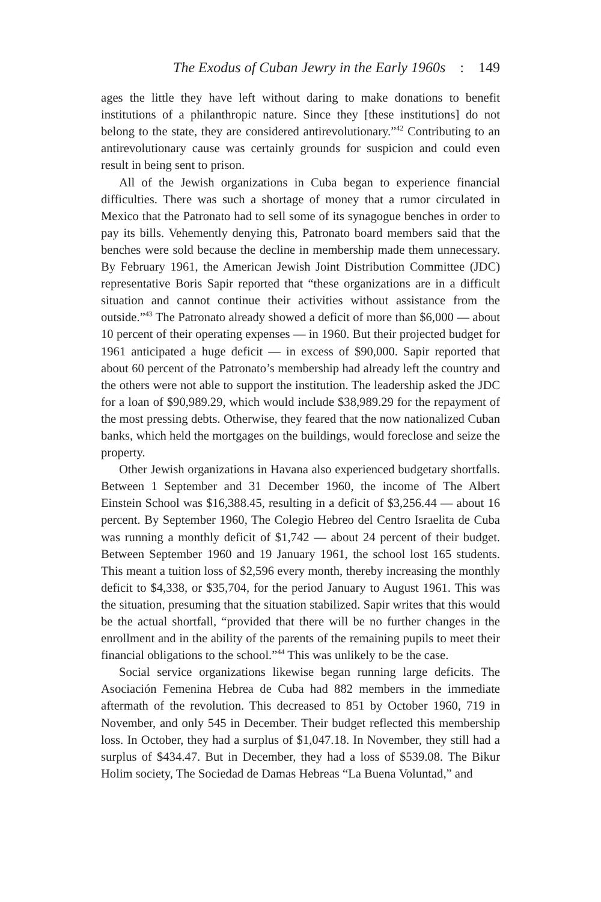The Exodus of Cuban Jewry in the Early 1960s : 149
ages the little they have left without daring to make donations to benefit institutions of a philanthropic nature. Since they [these institutions] do not belong to the state, they are considered antirevolutionary.”<sup>42</sup> Contributing to an antirevolutionary cause was certainly grounds for suspicion and could even result in being sent to prison.
All of the Jewish organizations in Cuba began to experience financial difficulties. There was such a shortage of money that a rumor circulated in Mexico that the Patronato had to sell some of its synagogue benches in order to pay its bills. Vehemently denying this, Patronato board members said that the benches were sold because the decline in membership made them unnecessary. By February 1961, the American Jewish Joint Distribution Committee (JDC) representative Boris Sapir reported that “these organizations are in a difficult situation and cannot continue their activities without assistance from the outside.”<sup>43</sup> The Patronato already showed a deficit of more than $6,000 — about 10 percent of their operating expenses — in 1960. But their projected budget for 1961 anticipated a huge deficit — in excess of $90,000. Sapir reported that about 60 percent of the Patronato’s membership had already left the country and the others were not able to support the institution. The leadership asked the JDC for a loan of $90,989.29, which would include $38,989.29 for the repayment of the most pressing debts. Otherwise, they feared that the now nationalized Cuban banks, which held the mortgages on the buildings, would foreclose and seize the property.
Other Jewish organizations in Havana also experienced budgetary shortfalls. Between 1 September and 31 December 1960, the income of The Albert Einstein School was $16,388.45, resulting in a deficit of $3,256.44 — about 16 percent. By September 1960, The Colegio Hebreo del Centro Israelita de Cuba was running a monthly deficit of $1,742 — about 24 percent of their budget. Between September 1960 and 19 January 1961, the school lost 165 students. This meant a tuition loss of $2,596 every month, thereby increasing the monthly deficit to $4,338, or $35,704, for the period January to August 1961. This was the situation, presuming that the situation stabilized. Sapir writes that this would be the actual shortfall, “provided that there will be no further changes in the enrollment and in the ability of the parents of the remaining pupils to meet their financial obligations to the school.”<sup>44</sup> This was unlikely to be the case.
Social service organizations likewise began running large deficits. The Asociación Femenina Hebrea de Cuba had 882 members in the immediate aftermath of the revolution. This decreased to 851 by October 1960, 719 in November, and only 545 in December. Their budget reflected this membership loss. In October, they had a surplus of $1,047.18. In November, they still had a surplus of $434.47. But in December, they had a loss of $539.08. The Bikur Holim society, The Sociedad de Damas Hebreas “La Buena Voluntad,” and